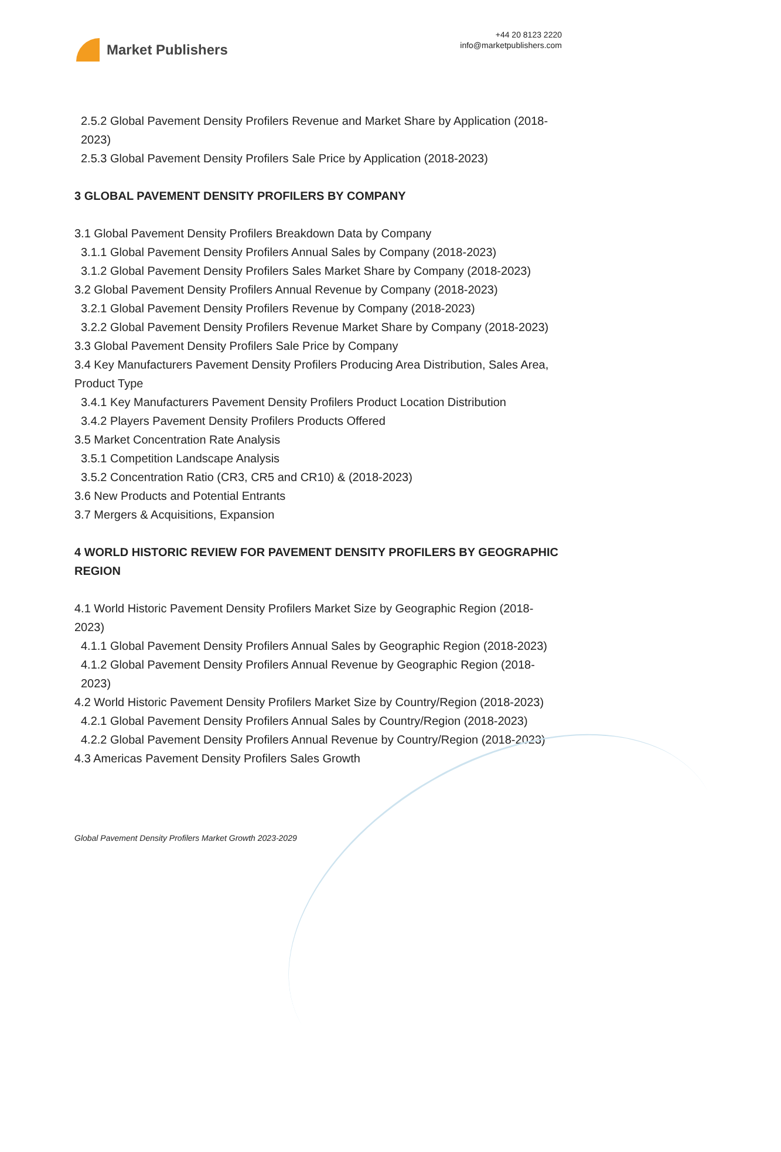Market Publishers
+44 20 8123 2220
info@marketpublishers.com
2.5.2 Global Pavement Density Profilers Revenue and Market Share by Application (2018-2023)
2.5.3 Global Pavement Density Profilers Sale Price by Application (2018-2023)
3 GLOBAL PAVEMENT DENSITY PROFILERS BY COMPANY
3.1 Global Pavement Density Profilers Breakdown Data by Company
3.1.1 Global Pavement Density Profilers Annual Sales by Company (2018-2023)
3.1.2 Global Pavement Density Profilers Sales Market Share by Company (2018-2023)
3.2 Global Pavement Density Profilers Annual Revenue by Company (2018-2023)
3.2.1 Global Pavement Density Profilers Revenue by Company (2018-2023)
3.2.2 Global Pavement Density Profilers Revenue Market Share by Company (2018-2023)
3.3 Global Pavement Density Profilers Sale Price by Company
3.4 Key Manufacturers Pavement Density Profilers Producing Area Distribution, Sales Area, Product Type
3.4.1 Key Manufacturers Pavement Density Profilers Product Location Distribution
3.4.2 Players Pavement Density Profilers Products Offered
3.5 Market Concentration Rate Analysis
3.5.1 Competition Landscape Analysis
3.5.2 Concentration Ratio (CR3, CR5 and CR10) & (2018-2023)
3.6 New Products and Potential Entrants
3.7 Mergers & Acquisitions, Expansion
4 WORLD HISTORIC REVIEW FOR PAVEMENT DENSITY PROFILERS BY GEOGRAPHIC REGION
4.1 World Historic Pavement Density Profilers Market Size by Geographic Region (2018-2023)
4.1.1 Global Pavement Density Profilers Annual Sales by Geographic Region (2018-2023)
4.1.2 Global Pavement Density Profilers Annual Revenue by Geographic Region (2018-2023)
4.2 World Historic Pavement Density Profilers Market Size by Country/Region (2018-2023)
4.2.1 Global Pavement Density Profilers Annual Sales by Country/Region (2018-2023)
4.2.2 Global Pavement Density Profilers Annual Revenue by Country/Region (2018-2023)
4.3 Americas Pavement Density Profilers Sales Growth
Global Pavement Density Profilers Market Growth 2023-2029